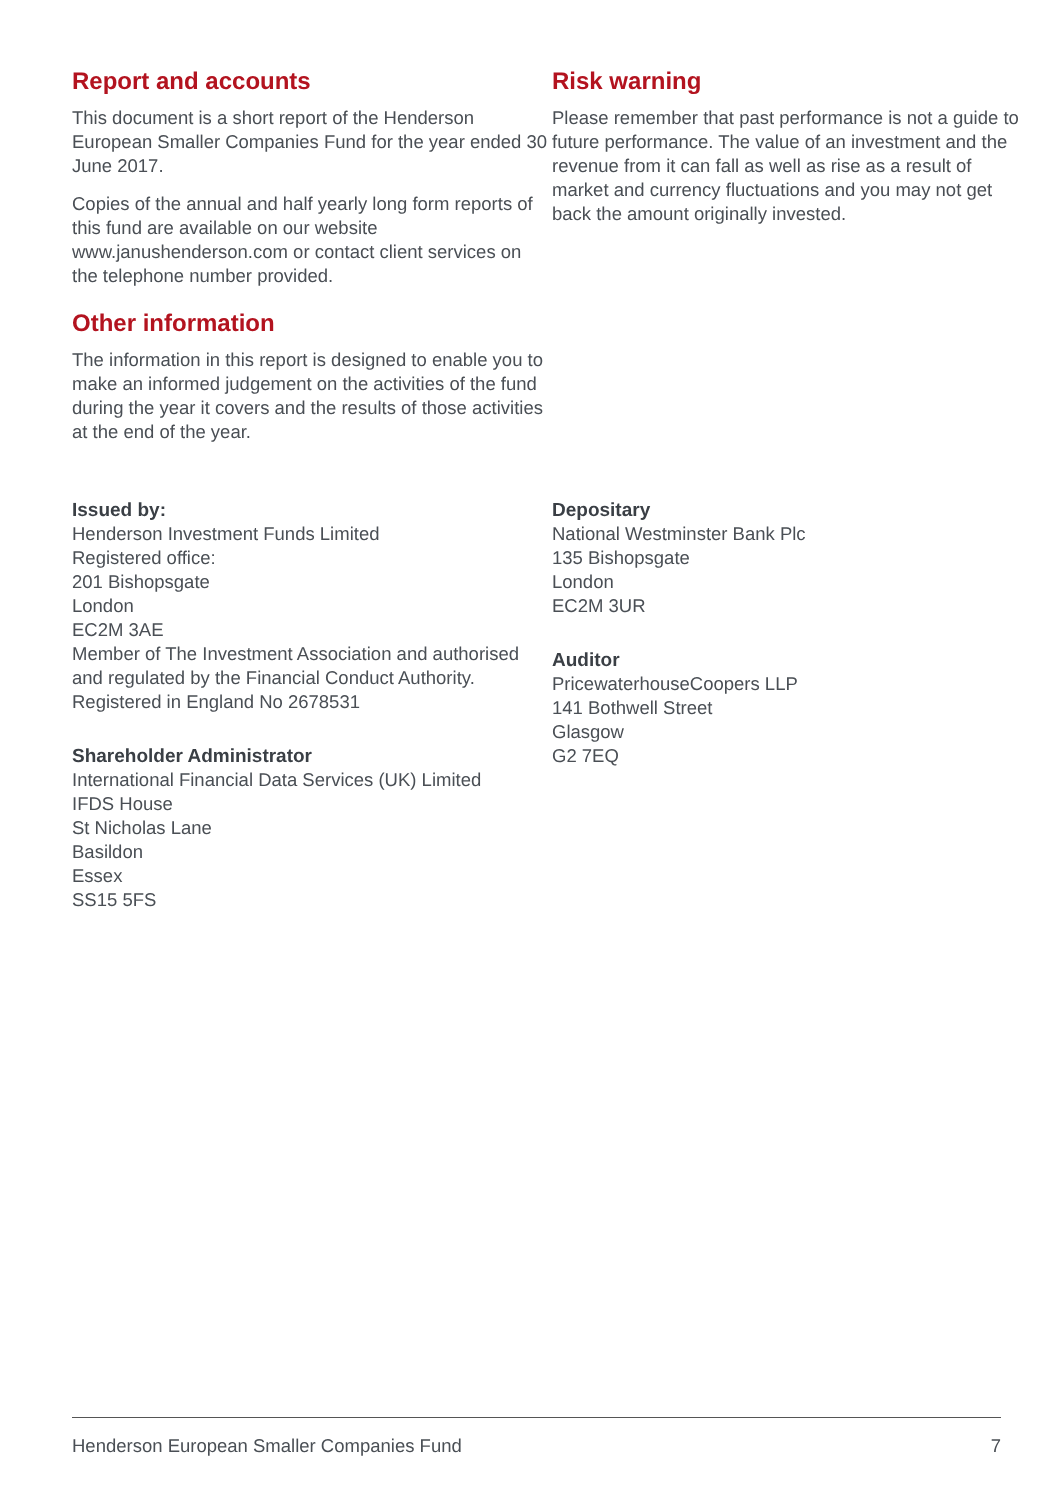Report and accounts
This document is a short report of the Henderson European Smaller Companies Fund for the year ended 30 June 2017.
Copies of the annual and half yearly long form reports of this fund are available on our website www.janushenderson.com or contact client services on the telephone number provided.
Other information
The information in this report is designed to enable you to make an informed judgement on the activities of the fund during the year it covers and the results of those activities at the end of the year.
Risk warning
Please remember that past performance is not a guide to future performance. The value of an investment and the revenue from it can fall as well as rise as a result of market and currency fluctuations and you may not get back the amount originally invested.
Issued by:
Henderson Investment Funds Limited
Registered office:
201 Bishopsgate
London
EC2M 3AE
Member of The Investment Association and authorised and regulated by the Financial Conduct Authority.
Registered in England No 2678531
Shareholder Administrator
International Financial Data Services (UK) Limited
IFDS House
St Nicholas Lane
Basildon
Essex
SS15 5FS
Depositary
National Westminster Bank Plc
135 Bishopsgate
London
EC2M 3UR
Auditor
PricewaterhouseCoopers LLP
141 Bothwell Street
Glasgow
G2 7EQ
Henderson European Smaller Companies Fund 7